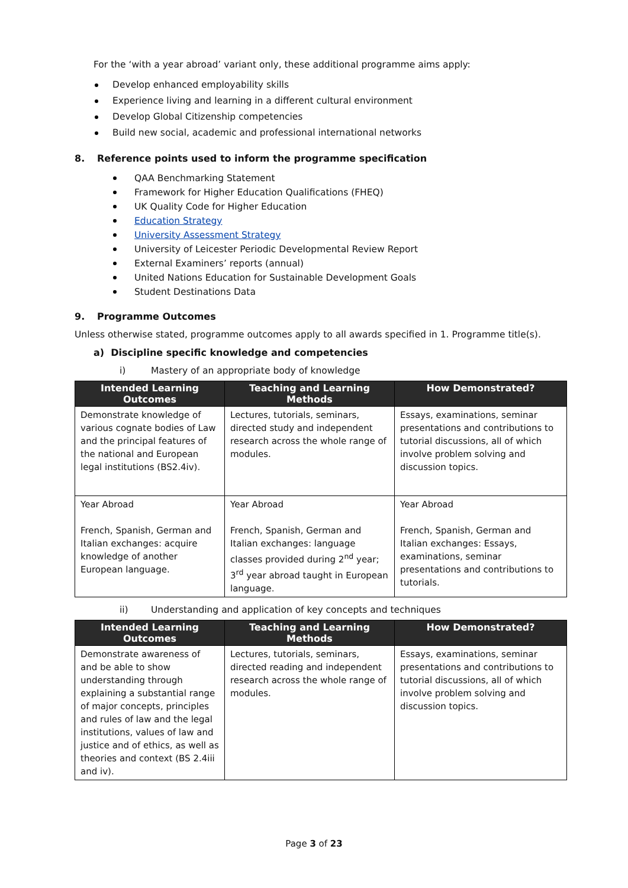For the ‘with a year abroad’ variant only, these additional programme aims apply:
Develop enhanced employability skills
Experience living and learning in a different cultural environment
Develop Global Citizenship competencies
Build new social, academic and professional international networks
8. Reference points used to inform the programme specification
QAA Benchmarking Statement
Framework for Higher Education Qualifications (FHEQ)
UK Quality Code for Higher Education
Education Strategy
University Assessment Strategy
University of Leicester Periodic Developmental Review Report
External Examiners’ reports (annual)
United Nations Education for Sustainable Development Goals
Student Destinations Data
9. Programme Outcomes
Unless otherwise stated, programme outcomes apply to all awards specified in 1. Programme title(s).
a) Discipline specific knowledge and competencies
i) Mastery of an appropriate body of knowledge
| Intended Learning Outcomes | Teaching and Learning Methods | How Demonstrated? |
| --- | --- | --- |
| Demonstrate knowledge of various cognate bodies of Law and the principal features of the national and European legal institutions (BS2.4iv). | Lectures, tutorials, seminars, directed study and independent research across the whole range of modules. | Essays, examinations, seminar presentations and contributions to tutorial discussions, all of which involve problem solving and discussion topics. |
| Year Abroad French, Spanish, German and Italian exchanges: acquire knowledge of another European language. | Year Abroad French, Spanish, German and Italian exchanges: language classes provided during 2<sup>nd</sup> year; 3<sup>rd</sup> year abroad taught in European language. | Year Abroad French, Spanish, German and Italian exchanges: Essays, examinations, seminar presentations and contributions to tutorials. |
ii) Understanding and application of key concepts and techniques
| Intended Learning Outcomes | Teaching and Learning Methods | How Demonstrated? |
| --- | --- | --- |
| Demonstrate awareness of and be able to show understanding through explaining a substantial range of major concepts, principles and rules of law and the legal institutions, values of law and justice and of ethics, as well as theories and context (BS 2.4iii and iv). | Lectures, tutorials, seminars, directed reading and independent research across the whole range of modules. | Essays, examinations, seminar presentations and contributions to tutorial discussions, all of which involve problem solving and discussion topics. |
Page 3 of 23